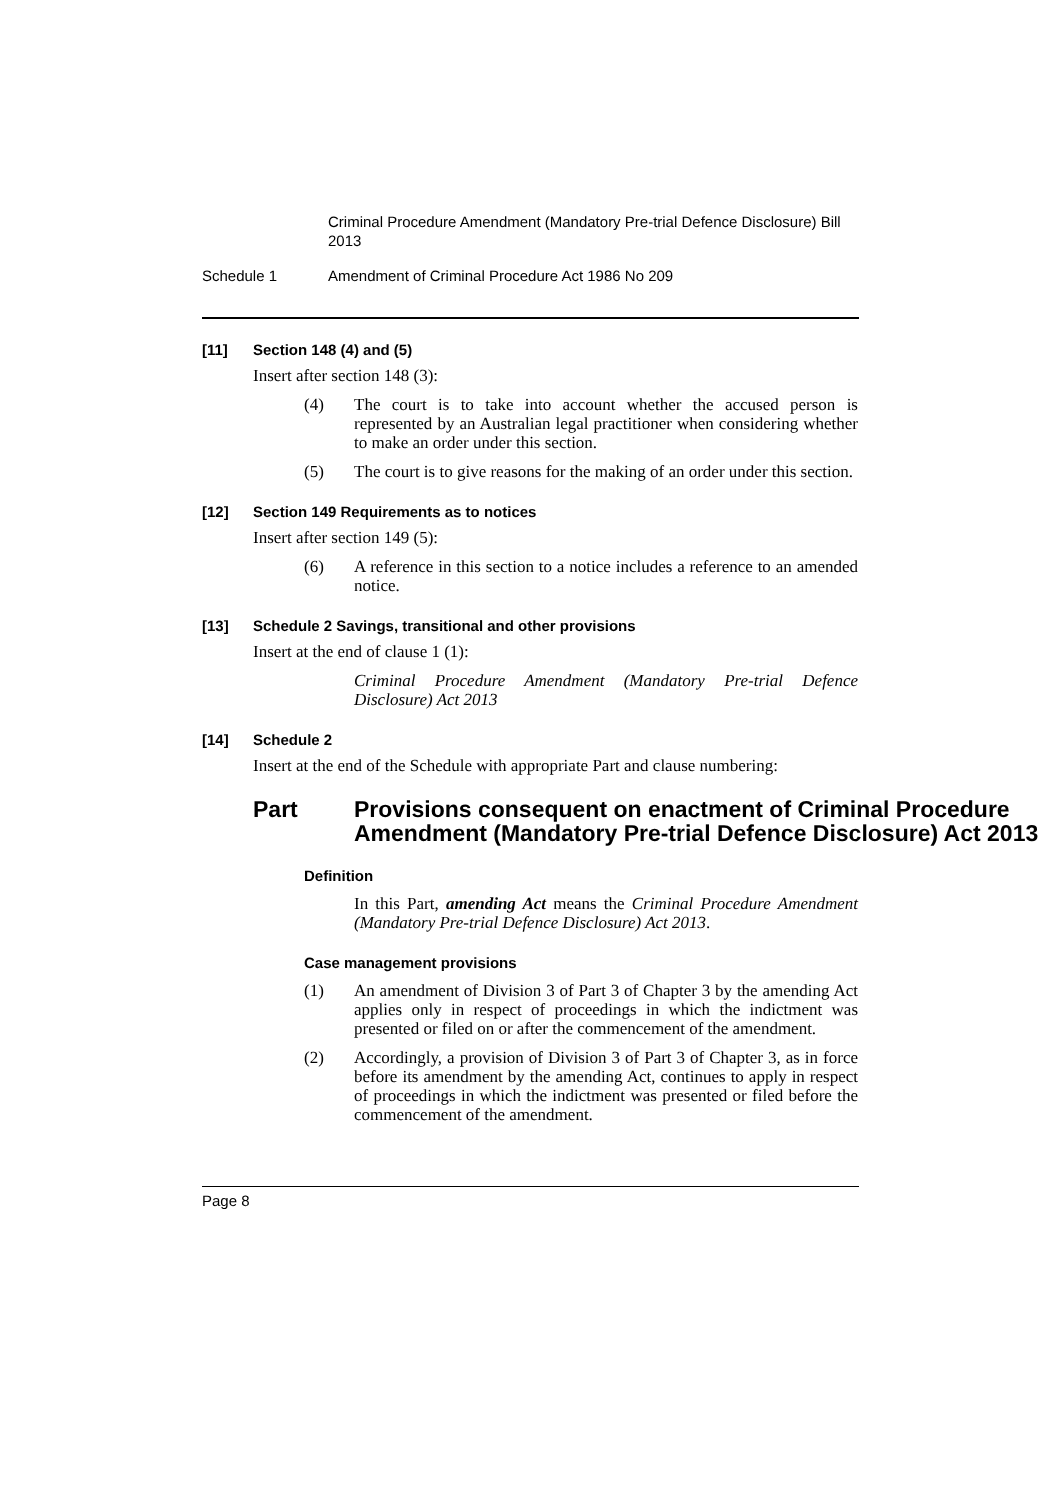Criminal Procedure Amendment (Mandatory Pre-trial Defence Disclosure) Bill 2013
Schedule 1 Amendment of Criminal Procedure Act 1986 No 209
[11] Section 148 (4) and (5)
Insert after section 148 (3):
(4) The court is to take into account whether the accused person is represented by an Australian legal practitioner when considering whether to make an order under this section.
(5) The court is to give reasons for the making of an order under this section.
[12] Section 149 Requirements as to notices
Insert after section 149 (5):
(6) A reference in this section to a notice includes a reference to an amended notice.
[13] Schedule 2 Savings, transitional and other provisions
Insert at the end of clause 1 (1):
Criminal Procedure Amendment (Mandatory Pre-trial Defence Disclosure) Act 2013
[14] Schedule 2
Insert at the end of the Schedule with appropriate Part and clause numbering:
Part Provisions consequent on enactment of Criminal Procedure Amendment (Mandatory Pre-trial Defence Disclosure) Act 2013
Definition
In this Part, amending Act means the Criminal Procedure Amendment (Mandatory Pre-trial Defence Disclosure) Act 2013.
Case management provisions
(1) An amendment of Division 3 of Part 3 of Chapter 3 by the amending Act applies only in respect of proceedings in which the indictment was presented or filed on or after the commencement of the amendment.
(2) Accordingly, a provision of Division 3 of Part 3 of Chapter 3, as in force before its amendment by the amending Act, continues to apply in respect of proceedings in which the indictment was presented or filed before the commencement of the amendment.
Page 8